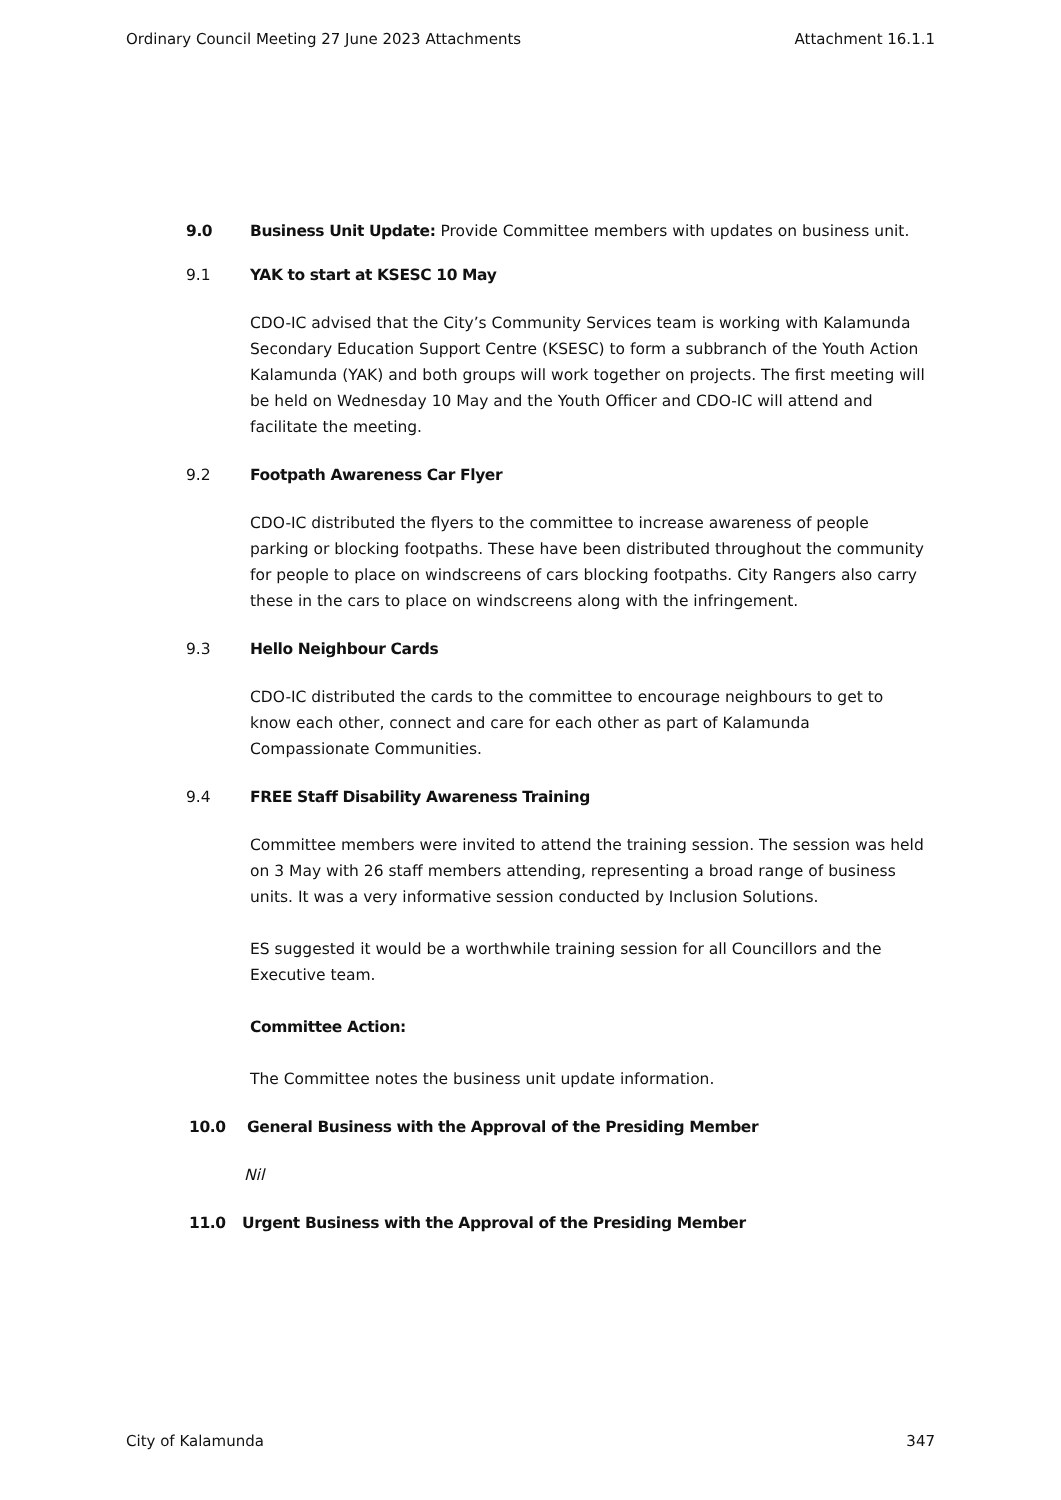Ordinary Council Meeting 27 June 2023 Attachments Attachment 16.1.1
9.0 Business Unit Update: Provide Committee members with updates on business unit.
9.1 YAK to start at KSESC 10 May
CDO-IC advised that the City’s Community Services team is working with Kalamunda Secondary Education Support Centre (KSESC) to form a subbranch of the Youth Action Kalamunda (YAK) and both groups will work together on projects. The first meeting will be held on Wednesday 10 May and the Youth Officer and CDO-IC will attend and facilitate the meeting.
9.2 Footpath Awareness Car Flyer
CDO-IC distributed the flyers to the committee to increase awareness of people parking or blocking footpaths. These have been distributed throughout the community for people to place on windscreens of cars blocking footpaths. City Rangers also carry these in the cars to place on windscreens along with the infringement.
9.3 Hello Neighbour Cards
CDO-IC distributed the cards to the committee to encourage neighbours to get to know each other, connect and care for each other as part of Kalamunda Compassionate Communities.
9.4 FREE Staff Disability Awareness Training
Committee members were invited to attend the training session. The session was held on 3 May with 26 staff members attending, representing a broad range of business units. It was a very informative session conducted by Inclusion Solutions.
ES suggested it would be a worthwhile training session for all Councillors and the Executive team.
Committee Action:
The Committee notes the business unit update information.
10.0 General Business with the Approval of the Presiding Member
Nil
11.0 Urgent Business with the Approval of the Presiding Member
City of Kalamunda 347